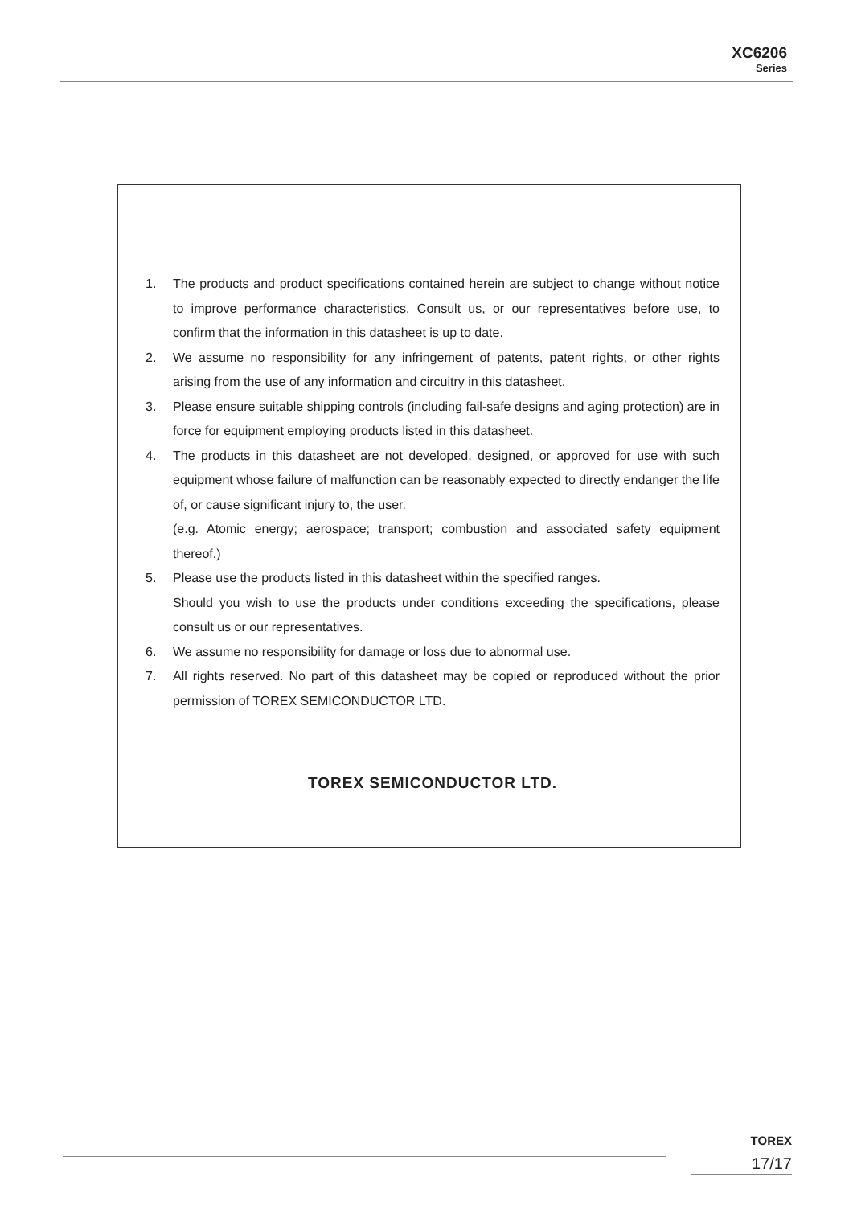XC6206
Series
1. The products and product specifications contained herein are subject to change without notice to improve performance characteristics. Consult us, or our representatives before use, to confirm that the information in this datasheet is up to date.
2. We assume no responsibility for any infringement of patents, patent rights, or other rights arising from the use of any information and circuitry in this datasheet.
3. Please ensure suitable shipping controls (including fail-safe designs and aging protection) are in force for equipment employing products listed in this datasheet.
4. The products in this datasheet are not developed, designed, or approved for use with such equipment whose failure of malfunction can be reasonably expected to directly endanger the life of, or cause significant injury to, the user.
(e.g. Atomic energy; aerospace; transport; combustion and associated safety equipment thereof.)
5. Please use the products listed in this datasheet within the specified ranges.
Should you wish to use the products under conditions exceeding the specifications, please consult us or our representatives.
6. We assume no responsibility for damage or loss due to abnormal use.
7. All rights reserved. No part of this datasheet may be copied or reproduced without the prior permission of TOREX SEMICONDUCTOR LTD.
TOREX SEMICONDUCTOR LTD.
TOREX
17/17